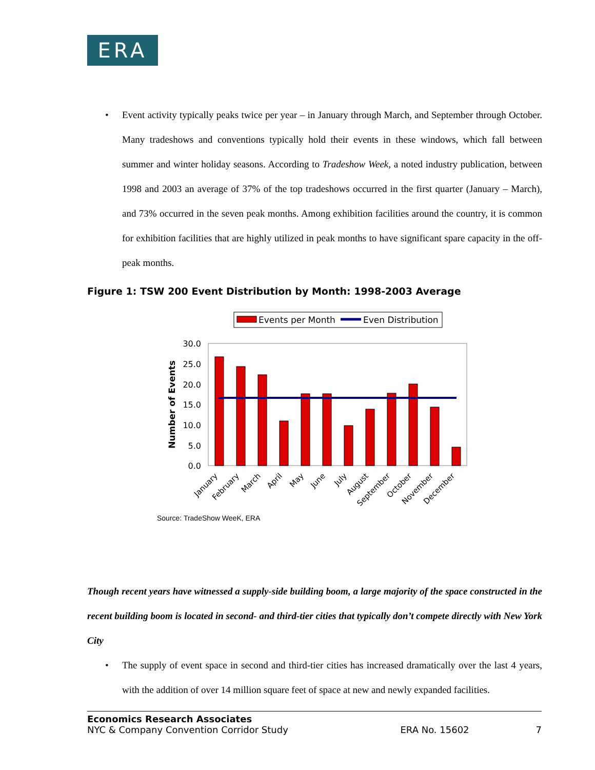ERA
• Event activity typically peaks twice per year – in January through March, and September through October. Many tradeshows and conventions typically hold their events in these windows, which fall between summer and winter holiday seasons. According to Tradeshow Week, a noted industry publication, between 1998 and 2003 an average of 37% of the top tradeshows occurred in the first quarter (January – March), and 73% occurred in the seven peak months. Among exhibition facilities around the country, it is common for exhibition facilities that are highly utilized in peak months to have significant spare capacity in the off-peak months.
Figure 1: TSW 200 Event Distribution by Month: 1998-2003 Average
Events per Month
Even Distribution
30.0
25.0
20.0
15.0
10.0
5.0
0.0
Number of Events
January
February
March
April
May
June
July
August
September
October
November
December
Source: TradeShow WeeK, ERA
Though recent years have witnessed a supply-side building boom, a large majority of the space constructed in the recent building boom is located in second- and third-tier cities that typically don’t compete directly with New York City
• The supply of event space in second and third-tier cities has increased dramatically over the last 4 years, with the addition of over 14 million square feet of space at new and newly expanded facilities.
Economics Research Associates
NYC & Company Convention Corridor Study ERA No. 15602 7